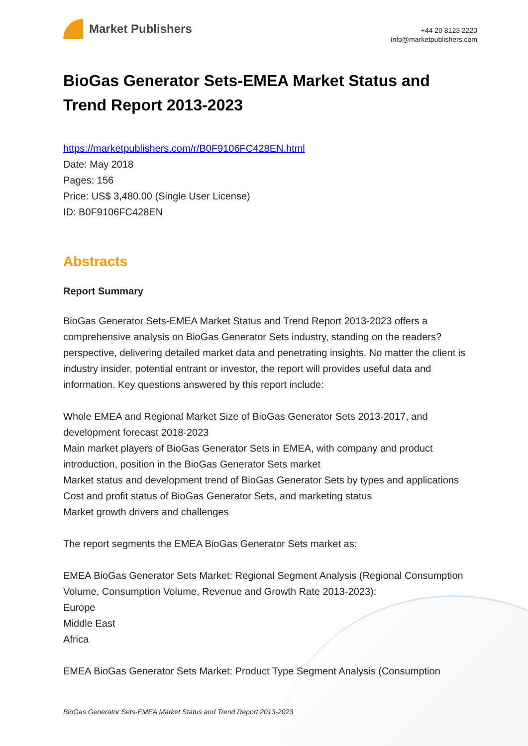Market Publishers
+44 20 8123 2220
info@marketpublishers.com
BioGas Generator Sets-EMEA Market Status and Trend Report 2013-2023
https://marketpublishers.com/r/B0F9106FC428EN.html
Date: May 2018
Pages: 156
Price: US$ 3,480.00 (Single User License)
ID: B0F9106FC428EN
Abstracts
Report Summary
BioGas Generator Sets-EMEA Market Status and Trend Report 2013-2023 offers a comprehensive analysis on BioGas Generator Sets industry, standing on the readers? perspective, delivering detailed market data and penetrating insights. No matter the client is industry insider, potential entrant or investor, the report will provides useful data and information. Key questions answered by this report include:
Whole EMEA and Regional Market Size of BioGas Generator Sets 2013-2017, and development forecast 2018-2023
Main market players of BioGas Generator Sets in EMEA, with company and product introduction, position in the BioGas Generator Sets market
Market status and development trend of BioGas Generator Sets by types and applications
Cost and profit status of BioGas Generator Sets, and marketing status
Market growth drivers and challenges
The report segments the EMEA BioGas Generator Sets market as:
EMEA BioGas Generator Sets Market: Regional Segment Analysis (Regional Consumption Volume, Consumption Volume, Revenue and Growth Rate 2013-2023):
Europe
Middle East
Africa
EMEA BioGas Generator Sets Market: Product Type Segment Analysis (Consumption
BioGas Generator Sets-EMEA Market Status and Trend Report 2013-2023